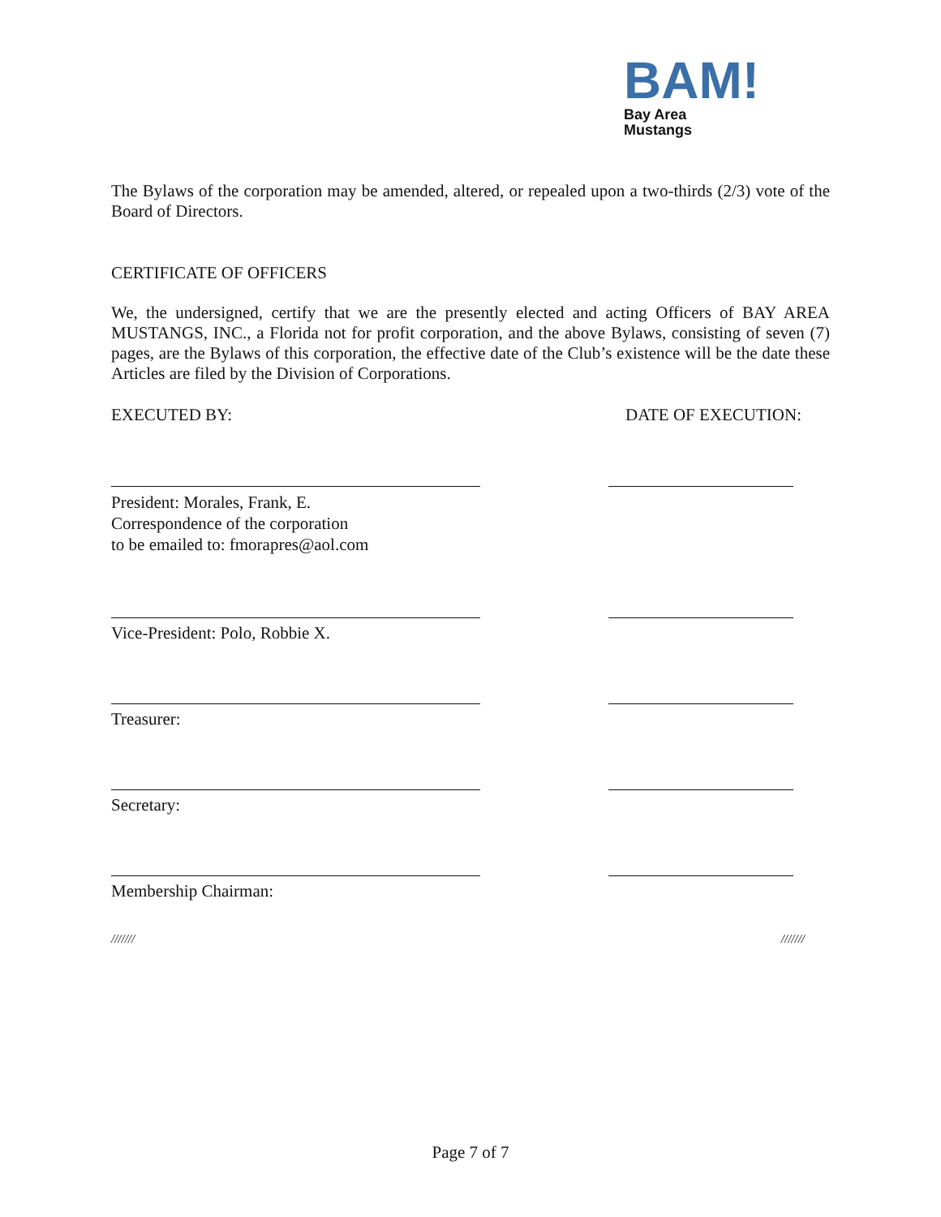BAM!
Bay Area
Mustangs
The Bylaws of the corporation may be amended, altered, or repealed upon a two-thirds (2/3) vote of the Board of Directors.
CERTIFICATE OF OFFICERS
We, the undersigned, certify that we are the presently elected and acting Officers of BAY AREA MUSTANGS, INC., a Florida not for profit corporation, and the above Bylaws, consisting of seven (7) pages, are the Bylaws of this corporation, the effective date of the Club’s existence will be the date these Articles are filed by the Division of Corporations.
EXECUTED BY: DATE OF EXECUTION:
President: Morales, Frank, E.
Correspondence of the corporation
to be emailed to: fmorapres@aol.com
Vice-President: Polo, Robbie X.
Treasurer:
Secretary:
Membership Chairman:
/////// ///////
Page 7 of 7